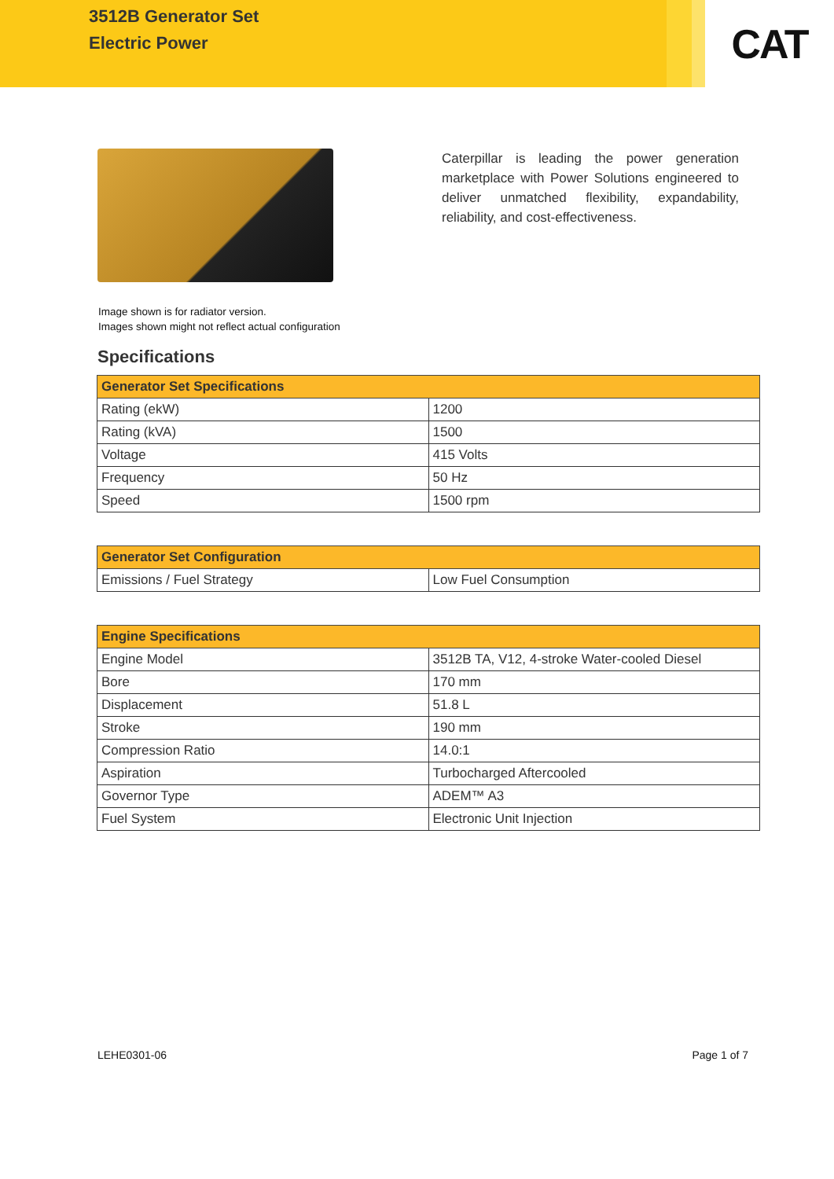3512B Generator Set
Electric Power
CAT
Caterpillar is leading the power generation marketplace with Power Solutions engineered to deliver unmatched flexibility, expandability, reliability, and cost-effectiveness.
Image shown is for radiator version.
Images shown might not reflect actual configuration
Specifications
| Generator Set Specifications | |
| --- | --- |
| Rating (ekW) | 1200 |
| Rating (kVA) | 1500 |
| Voltage | 415 Volts |
| Frequency | 50 Hz |
| Speed | 1500 rpm |
| Generator Set Configuration | |
| --- | --- |
| Emissions / Fuel Strategy | Low Fuel Consumption |
| Engine Specifications | |
| --- | --- |
| Engine Model | 3512B TA, V12, 4-stroke Water-cooled Diesel |
| Bore | 170 mm |
| Displacement | 51.8 L |
| Stroke | 190 mm |
| Compression Ratio | 14.0:1 |
| Aspiration | Turbocharged Aftercooled |
| Governor Type | ADEM™ A3 |
| Fuel System | Electronic Unit Injection |
LEHE0301-06 Page 1 of 7